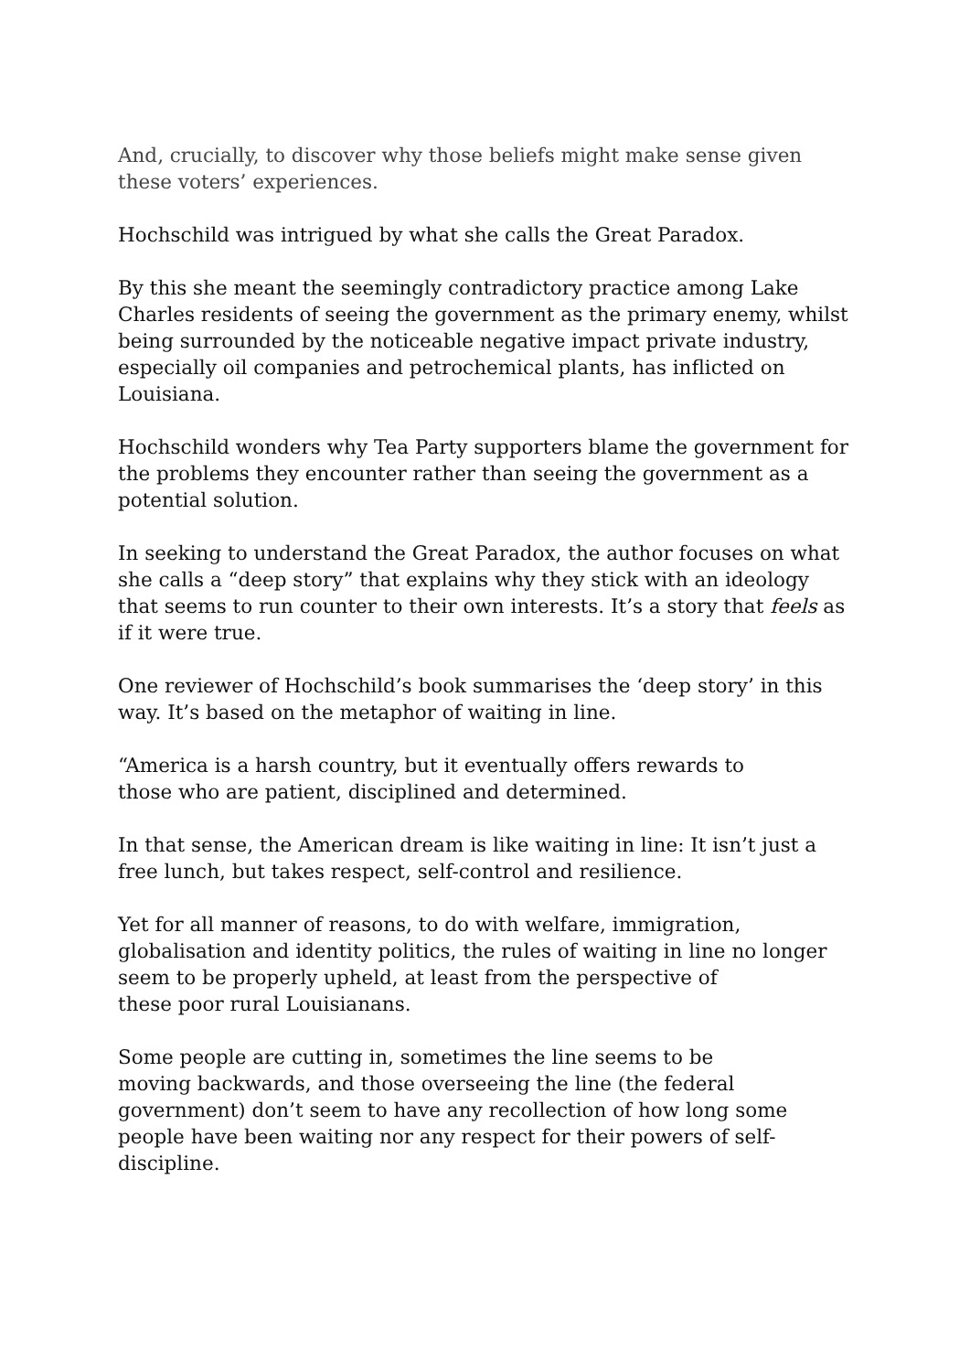And, crucially, to discover why those beliefs might make sense given these voters’ experiences.
Hochschild was intrigued by what she calls the Great Paradox.
By this she meant the seemingly contradictory practice among Lake Charles residents of seeing the government as the primary enemy, whilst being surrounded by the noticeable negative impact private industry, especially oil companies and petrochemical plants, has inflicted on Louisiana.
Hochschild wonders why Tea Party supporters blame the government for the problems they encounter rather than seeing the government as a potential solution.
In seeking to understand the Great Paradox, the author focuses on what she calls a “deep story” that explains why they stick with an ideology that seems to run counter to their own interests. It’s a story that feels as if it were true.
One reviewer of Hochschild’s book summarises the ‘deep story’ in this way. It’s based on the metaphor of waiting in line.
“America is a harsh country, but it eventually offers rewards to
those who are patient, disciplined and determined.
In that sense, the American dream is like waiting in line: It isn’t just a free lunch, but takes respect, self-control and resilience.
Yet for all manner of reasons, to do with welfare, immigration, globalisation and identity politics, the rules of waiting in line no longer seem to be properly upheld, at least from the perspective of
these poor rural Louisianans.
Some people are cutting in, sometimes the line seems to be
moving backwards, and those overseeing the line (the federal government) don’t seem to have any recollection of how long some people have been waiting nor any respect for their powers of self-discipline.